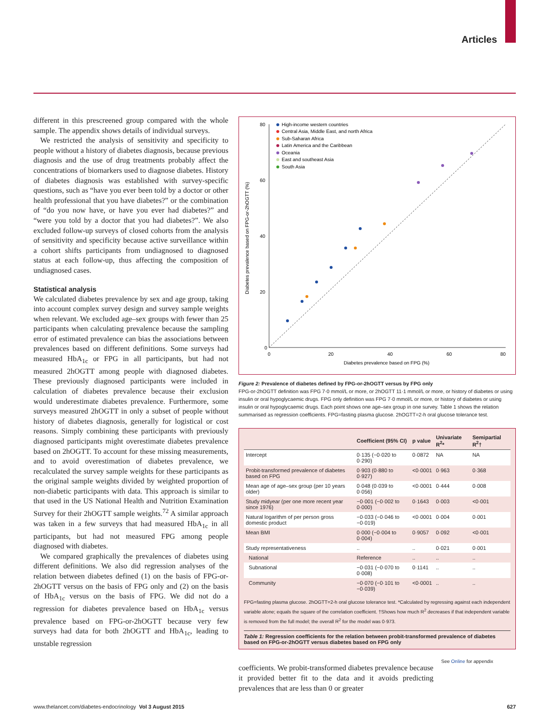Articles
different in this prescreened group compared with the whole sample. The appendix shows details of individual surveys.
We restricted the analysis of sensitivity and specificity to people without a history of diabetes diagnosis, because previous diagnosis and the use of drug treatments probably affect the concentrations of biomarkers used to diagnose diabetes. History of diabetes diagnosis was established with survey-specific questions, such as “have you ever been told by a doctor or other health professional that you have diabetes?” or the combination of “do you now have, or have you ever had diabetes?” and “were you told by a doctor that you had diabetes?”. We also excluded follow-up surveys of closed cohorts from the analysis of sensitivity and specificity because active surveillance within a cohort shifts participants from undiagnosed to diagnosed status at each follow-up, thus affecting the composition of undiagnosed cases.
Statistical analysis
We calculated diabetes prevalence by sex and age group, taking into account complex survey design and survey sample weights when relevant. We excluded age–sex groups with fewer than 25 participants when calculating prevalence because the sampling error of estimated prevalence can bias the associations between prevalences based on different definitions. Some surveys had measured HbA<sub>1c</sub> or FPG in all participants, but had not measured 2hOGTT among people with diagnosed diabetes. These previously diagnosed participants were included in calculation of diabetes prevalence because their exclusion would underestimate diabetes prevalence. Furthermore, some surveys measured 2hOGTT in only a subset of people without history of diabetes diagnosis, generally for logistical or cost reasons. Simply combining these participants with previously diagnosed participants might overestimate diabetes prevalence based on 2hOGTT. To account for these missing measurements, and to avoid overestimation of diabetes prevalence, we recalculated the survey sample weights for these participants as the original sample weights divided by weighted proportion of non-diabetic participants with data. This approach is similar to that used in the US National Health and Nutrition Examination Survey for their 2hOGTT sample weights.<sup>72</sup> A similar approach was taken in a few surveys that had measured HbA<sub>1c</sub> in all participants, but had not measured FPG among people diagnosed with diabetes.
We compared graphically the prevalences of diabetes using different definitions. We also did regression analyses of the relation between diabetes defined (1) on the basis of FPG-or-2hOGTT versus on the basis of FPG only and (2) on the basis of HbA<sub>1c</sub> versus on the basis of FPG. We did not do a regression for diabetes prevalence based on HbA<sub>1c</sub> versus prevalence based on FPG-or-2hOGTT because very few surveys had data for both 2hOGTT and HbA<sub>1c</sub>, leading to unstable regression
0
20
40
60
80
0
20
40
60
80
Diabetes prevalence based on FPG (%)
Diabetes prevalence based on FPG-or-2hOGTT (%)
High-income western countries
Central Asia, Middle East, and north Africa
Sub-Saharan Africa
Latin America and the Caribbean
Oceania
East and southeast Asia
South Asia
Figure 2: Prevalence of diabetes defined by FPG-or-2hOGTT versus by FPG only
FPG-or-2hOGTT definition was FPG 7·0 mmol/L or more, or 2hOGTT 11·1 mmol/L or more, or history of diabetes or using insulin or oral hypoglycaemic drugs. FPG only definition was FPG 7·0 mmol/L or more, or history of diabetes or using insulin or oral hypoglycaemic drugs. Each point shows one age–sex group in one survey. Table 1 shows the relation summarised as regression coefficients. FPG=fasting plasma glucose. 2hOGTT=2-h oral glucose tolerance test.
| | Coefficient (95% CI) | p value | Univariate R<sup>2</sup>* | Semipartial R<sup>2</sup>† |
| --- | --- | --- | --- | --- |
| Intercept | 0·135 (−0·020 to 0·290) | 0·0872 | NA | NA |
| Probit-transformed prevalence of diabetes based on FPG | 0·903 (0·880 to 0·927) | <0·0001 | 0·963 | 0·368 |
| Mean age of age–sex group (per 10 years older) | 0·048 (0·039 to 0·056) | <0·0001 | 0·444 | 0·008 |
| Study midyear (per one more recent year since 1976) | −0·001 (−0·002 to 0·000) | 0·1643 | 0·003 | <0·001 |
| Natural logarithm of per person gross domestic product | −0·033 (−0·046 to −0·019) | <0·0001 | 0·004 | 0·001 |
| Mean BMI | 0·000 (−0·004 to 0·004) | 0·9057 | 0·092 | <0·001 |
| Study representativeness | .. | .. | 0·021 | 0·001 |
| National | Reference | .. | .. | .. |
| Subnational | −0·031 (−0·070 to 0·008) | 0·1141 | .. | .. |
| Community | −0·070 (−0·101 to −0·039) | <0·0001 | .. | .. |
FPG=fasting plasma glucose. 2hOGTT=2-h oral glucose tolerance test. *Calculated by regressing against each independent variable alone; equals the square of the correlation coefficient. †Shows how much R<sup>2</sup> decreases if that independent variable is removed from the full model; the overall R<sup>2</sup> for the model was 0·973.
Table 1: Regression coefficients for the relation between probit-transformed prevalence of diabetes based on FPG-or-2hOGTT versus diabetes based on FPG only
coefficients. We probit-transformed diabetes prevalence because it provided better fit to the data and it avoids predicting prevalences that are less than 0 or greater
See Online for appendix
www.thelancet.com/diabetes-endocrinology Vol 3 August 2015 627